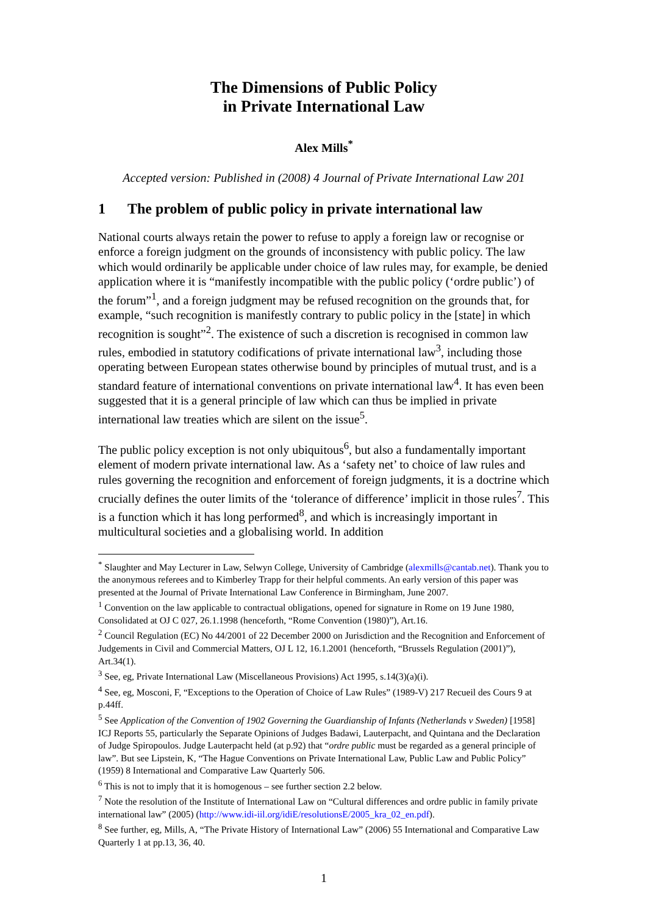The Dimensions of Public Policy
in Private International Law
Alex Mills<sup>*</sup>
Accepted version: Published in (2008) 4 Journal of Private International Law 201
1 The problem of public policy in private international law
National courts always retain the power to refuse to apply a foreign law or recognise or enforce a foreign judgment on the grounds of inconsistency with public policy. The law which would ordinarily be applicable under choice of law rules may, for example, be denied application where it is “manifestly incompatible with the public policy (‘ordre public’) of the forum”<sup>1</sup>, and a foreign judgment may be refused recognition on the grounds that, for example, “such recognition is manifestly contrary to public policy in the [state] in which recognition is sought”<sup>2</sup>. The existence of such a discretion is recognised in common law rules, embodied in statutory codifications of private international law<sup>3</sup>, including those operating between European states otherwise bound by principles of mutual trust, and is a standard feature of international conventions on private international law<sup>4</sup>. It has even been suggested that it is a general principle of law which can thus be implied in private international law treaties which are silent on the issue<sup>5</sup>.
The public policy exception is not only ubiquitous<sup>6</sup>, but also a fundamentally important element of modern private international law. As a ‘safety net’ to choice of law rules and rules governing the recognition and enforcement of foreign judgments, it is a doctrine which crucially defines the outer limits of the ‘tolerance of difference’ implicit in those rules<sup>7</sup>. This is a function which it has long performed<sup>8</sup>, and which is increasingly important in multicultural societies and a globalising world. In addition
<sup>*</sup> Slaughter and May Lecturer in Law, Selwyn College, University of Cambridge (alexmills@cantab.net). Thank you to the anonymous referees and to Kimberley Trapp for their helpful comments. An early version of this paper was presented at the Journal of Private International Law Conference in Birmingham, June 2007.
<sup>1</sup> Convention on the law applicable to contractual obligations, opened for signature in Rome on 19 June 1980, Consolidated at OJ C 027, 26.1.1998 (henceforth, “Rome Convention (1980)”), Art.16.
<sup>2</sup> Council Regulation (EC) No 44/2001 of 22 December 2000 on Jurisdiction and the Recognition and Enforcement of Judgements in Civil and Commercial Matters, OJ L 12, 16.1.2001 (henceforth, “Brussels Regulation (2001)”), Art.34(1).
<sup>3</sup> See, eg, Private International Law (Miscellaneous Provisions) Act 1995, s.14(3)(a)(i).
<sup>4</sup> See, eg, Mosconi, F, “Exceptions to the Operation of Choice of Law Rules” (1989-V) 217 Recueil des Cours 9 at p.44ff.
<sup>5</sup> See Application of the Convention of 1902 Governing the Guardianship of Infants (Netherlands v Sweden) [1958] ICJ Reports 55, particularly the Separate Opinions of Judges Badawi, Lauterpacht, and Quintana and the Declaration of Judge Spiropoulos. Judge Lauterpacht held (at p.92) that “ordre public must be regarded as a general principle of law”. But see Lipstein, K, “The Hague Conventions on Private International Law, Public Law and Public Policy” (1959) 8 International and Comparative Law Quarterly 506.
<sup>6</sup> This is not to imply that it is homogenous – see further section 2.2 below.
<sup>7</sup> Note the resolution of the Institute of International Law on “Cultural differences and ordre public in family private international law” (2005) (http://www.idi-iil.org/idiE/resolutionsE/2005_kra_02_en.pdf).
<sup>8</sup> See further, eg, Mills, A, “The Private History of International Law” (2006) 55 International and Comparative Law Quarterly 1 at pp.13, 36, 40.
1